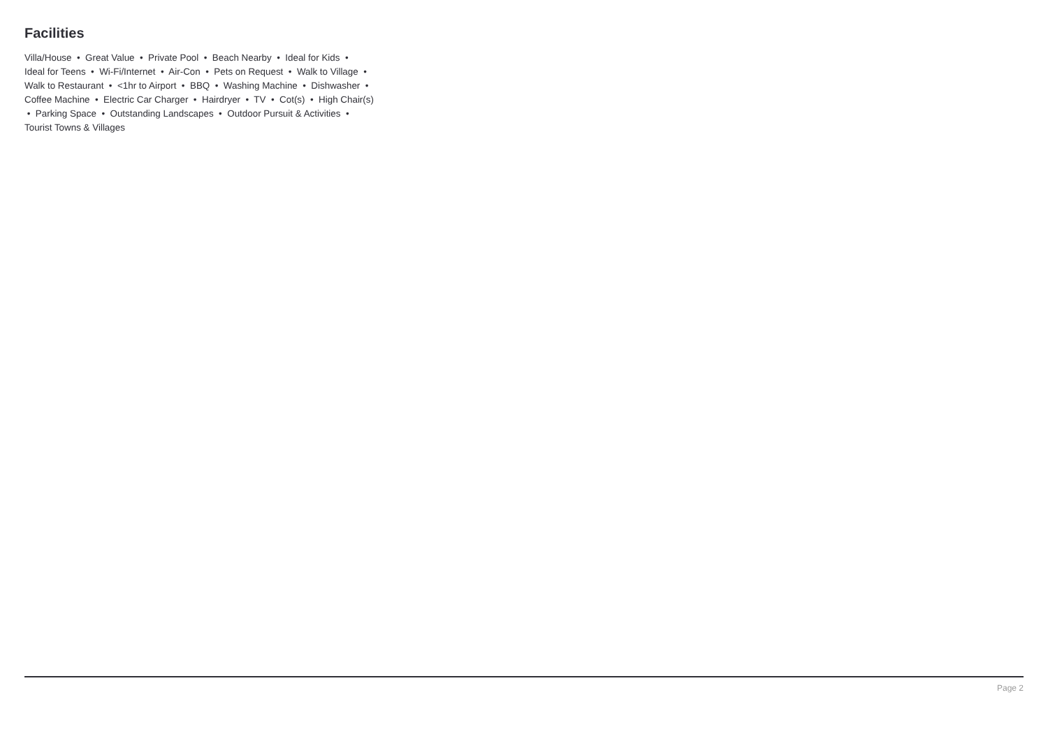Facilities
Villa/House • Great Value • Private Pool • Beach Nearby • Ideal for Kids • Ideal for Teens • Wi-Fi/Internet • Air-Con • Pets on Request • Walk to Village • Walk to Restaurant • <1hr to Airport • BBQ • Washing Machine • Dishwasher • Coffee Machine • Electric Car Charger • Hairdryer • TV • Cot(s) • High Chair(s) • Parking Space • Outstanding Landscapes • Outdoor Pursuit & Activities • Tourist Towns & Villages
Page 2